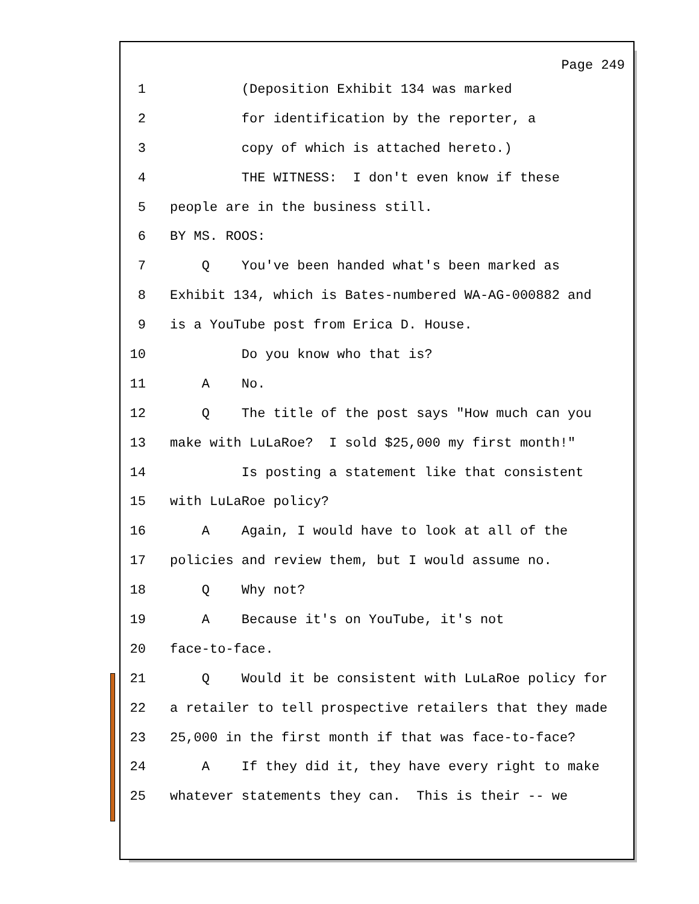Page 249
1 (Deposition Exhibit 134 was marked
2 for identification by the reporter, a
3 copy of which is attached hereto.)
4 THE WITNESS: I don't even know if these
5 people are in the business still.
6 BY MS. ROOS:
7 Q You've been handed what's been marked as
8 Exhibit 134, which is Bates-numbered WA-AG-000882 and
9 is a YouTube post from Erica D. House.
10 Do you know who that is?
11 A No.
12 Q The title of the post says "How much can you
13 make with LuLaRoe? I sold $25,000 my first month!"
14 Is posting a statement like that consistent
15 with LuLaRoe policy?
16 A Again, I would have to look at all of the
17 policies and review them, but I would assume no.
18 Q Why not?
19 A Because it's on YouTube, it's not
20 face-to-face.
21 Q Would it be consistent with LuLaRoe policy for
22 a retailer to tell prospective retailers that they made
23 25,000 in the first month if that was face-to-face?
24 A If they did it, they have every right to make
25 whatever statements they can. This is their -- we